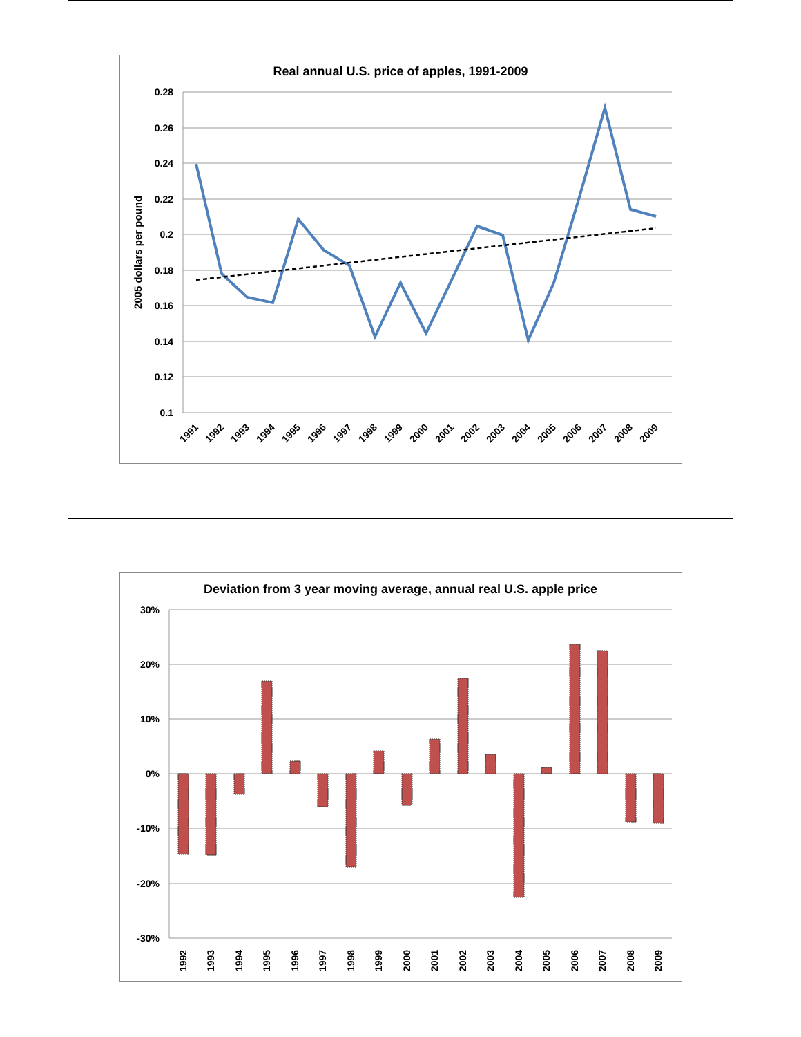Real annual U.S. price of apples, 1991-2009
0.28
0.26
0.24
0.22
0.2
0.18
0.16
0.14
0.12
0.1
2005 dollars per pound
1991
1992
1993
1994
1995
1996
1997
1998
1999
2000
2001
2002
2003
2004
2005
2006
2007
2008
2009
Deviation from 3 year moving average, annual real U.S. apple price
30%
20%
10%
0%
-10%
-20%
-30%
1992
1993
1994
1995
1996
1997
1998
1999
2000
2001
2002
2003
2004
2005
2006
2007
2008
2009